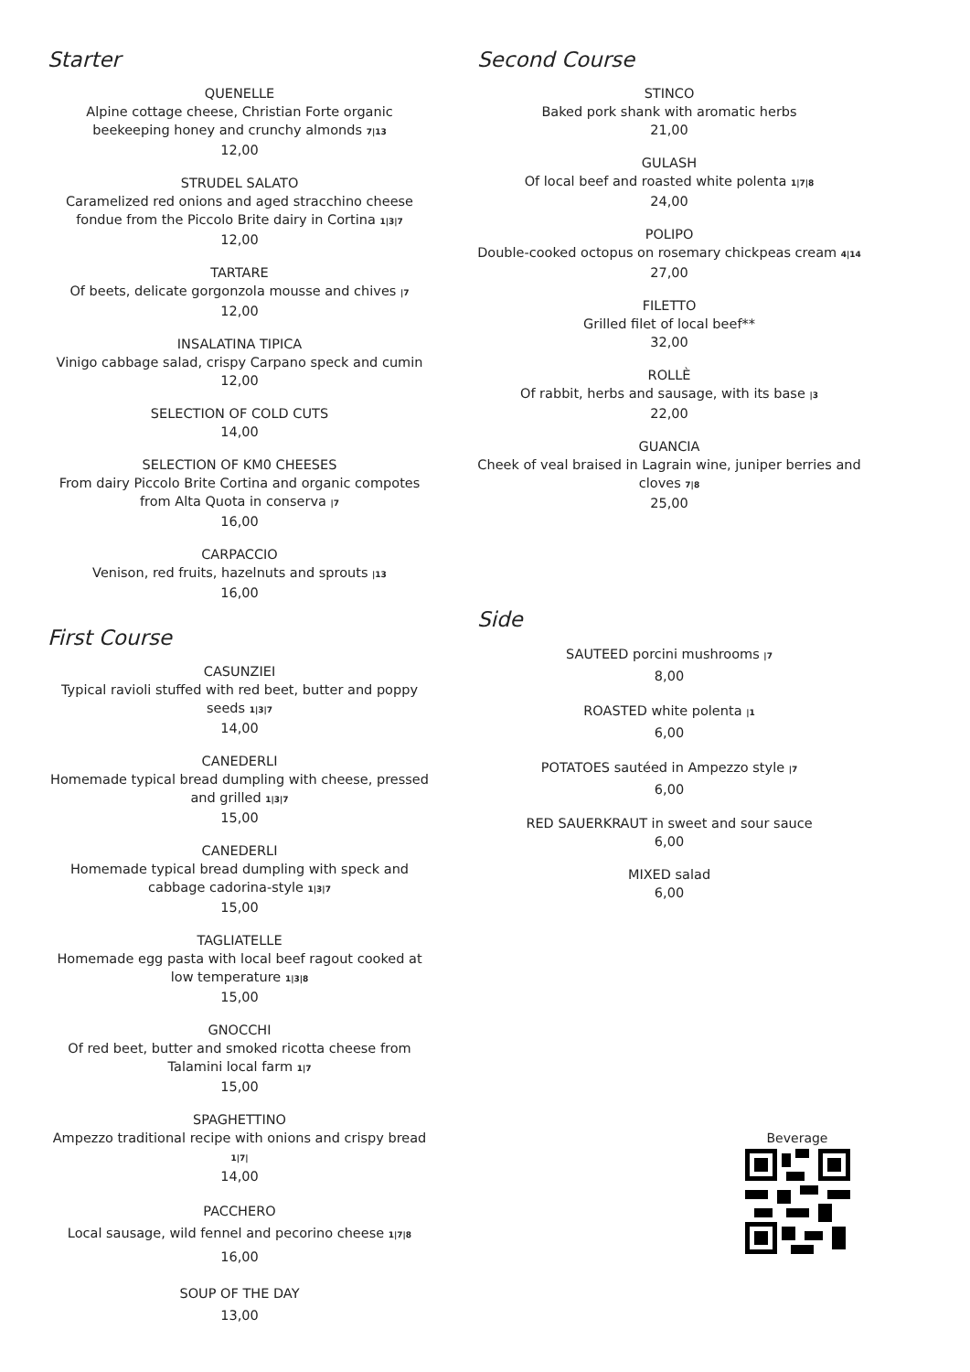Starter
QUENELLE
Alpine cottage cheese, Christian Forte organic beekeeping honey and crunchy almonds 7|13
12,00
STRUDEL SALATO
Caramelized red onions and aged stracchino cheese fondue from the Piccolo Brite dairy in Cortina 1|3|7
12,00
TARTARE
Of beets, delicate gorgonzola mousse and chives |7
12,00
INSALATINA TIPICA
Vinigo cabbage salad, crispy Carpano speck and cumin
12,00
SELECTION OF COLD CUTS
14,00
SELECTION OF KM0 CHEESES
From dairy Piccolo Brite Cortina and organic compotes from Alta Quota in conserva |7
16,00
CARPACCIO
Venison, red fruits, hazelnuts and sprouts |13
16,00
First Course
CASUNZIEI
Typical ravioli stuffed with red beet, butter and poppy seeds 1|3|7
14,00
CANEDERLI
Homemade typical bread dumpling with cheese, pressed and grilled 1|3|7
15,00
CANEDERLI
Homemade typical bread dumpling with speck and cabbage cadorina-style 1|3|7
15,00
TAGLIATELLE
Homemade egg pasta with local beef ragout cooked at low temperature 1|3|8
15,00
GNOCCHI
Of red beet, butter and smoked ricotta cheese from Talamini local farm 1|7
15,00
SPAGHETTINO
Ampezzo traditional recipe with onions and crispy bread 1|7|
14,00
PACCHERO
Local sausage, wild fennel and pecorino cheese 1|7|8
16,00
SOUP OF THE DAY
13,00
Second Course
STINCO
Baked pork shank with aromatic herbs
21,00
GULASH
Of local beef and roasted white polenta 1|7|8
24,00
POLIPO
Double-cooked octopus on rosemary chickpeas cream 4|14
27,00
FILETTO
Grilled filet of local beef**
32,00
ROLLÈ
Of rabbit, herbs and sausage, with its base |3
22,00
GUANCIA
Cheek of veal braised in Lagrain wine, juniper berries and cloves 7|8
25,00
Side
SAUTEED porcini mushrooms |7
8,00
ROASTED white polenta |1
6,00
POTATOES sautéed in Ampezzo style |7
6,00
RED SAUERKRAUT in sweet and sour sauce
6,00
MIXED salad
6,00
Beverage